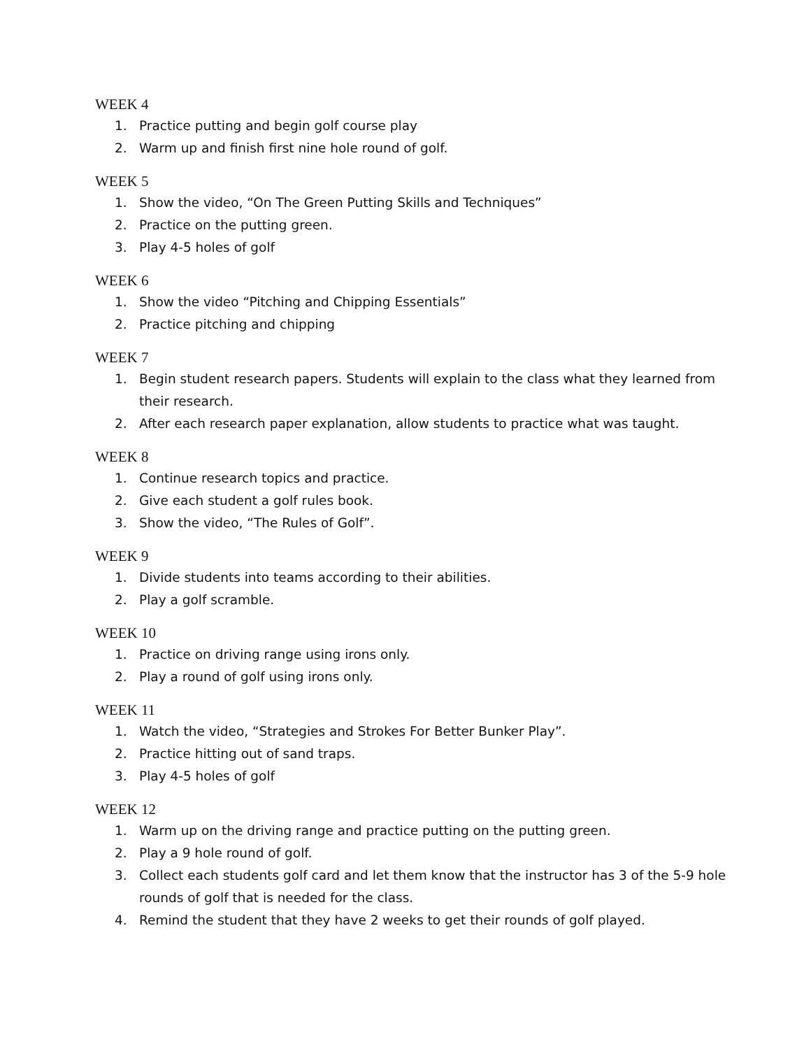WEEK 4
1. Practice putting and begin golf course play
2. Warm up and finish first nine hole round of golf.
WEEK 5
1. Show the video, “On The Green Putting Skills and Techniques”
2. Practice on the putting green.
3. Play 4-5 holes of golf
WEEK 6
1. Show the video “Pitching and Chipping Essentials”
2. Practice pitching and chipping
WEEK 7
1. Begin student research papers. Students will explain to the class what they learned from their research.
2. After each research paper explanation, allow students to practice what was taught.
WEEK 8
1. Continue research topics and practice.
2. Give each student a golf rules book.
3. Show the video, “The Rules of Golf”.
WEEK 9
1. Divide students into teams according to their abilities.
2. Play a golf scramble.
WEEK 10
1. Practice on driving range using irons only.
2. Play a round of golf using irons only.
WEEK 11
1. Watch the video, “Strategies and Strokes For Better Bunker Play”.
2. Practice hitting out of sand traps.
3. Play 4-5 holes of golf
WEEK 12
1. Warm up on the driving range and practice putting on the putting green.
2. Play a 9 hole round of golf.
3. Collect each students golf card and let them know that the instructor has 3 of the 5-9 hole rounds of golf that is needed for the class.
4. Remind the student that they have 2 weeks to get their rounds of golf played.